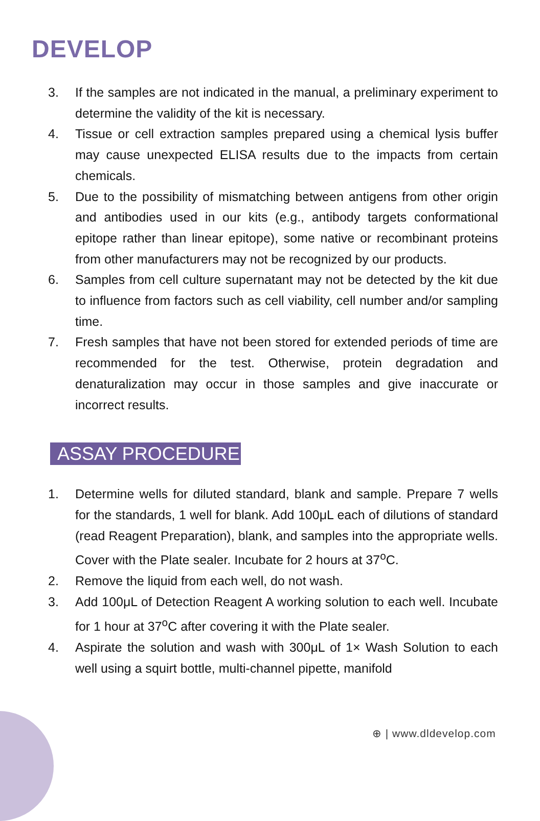DEVELOP
3. If the samples are not indicated in the manual, a preliminary experiment to determine the validity of the kit is necessary.
4. Tissue or cell extraction samples prepared using a chemical lysis buffer may cause unexpected ELISA results due to the impacts from certain chemicals.
5. Due to the possibility of mismatching between antigens from other origin and antibodies used in our kits (e.g., antibody targets conformational epitope rather than linear epitope), some native or recombinant proteins from other manufacturers may not be recognized by our products.
6. Samples from cell culture supernatant may not be detected by the kit due to influence from factors such as cell viability, cell number and/or sampling time.
7. Fresh samples that have not been stored for extended periods of time are recommended for the test. Otherwise, protein degradation and denaturalization may occur in those samples and give inaccurate or incorrect results.
ASSAY PROCEDURE
1. Determine wells for diluted standard, blank and sample. Prepare 7 wells for the standards, 1 well for blank. Add 100μL each of dilutions of standard (read Reagent Preparation), blank, and samples into the appropriate wells. Cover with the Plate sealer. Incubate for 2 hours at 37<sup>o</sup>C.
2. Remove the liquid from each well, do not wash.
3. Add 100μL of Detection Reagent A working solution to each well. Incubate for 1 hour at 37<sup>o</sup>C after covering it with the Plate sealer.
4. Aspirate the solution and wash with 300μL of 1× Wash Solution to each well using a squirt bottle, multi-channel pipette, manifold
⊕ | www.dldevelop.com